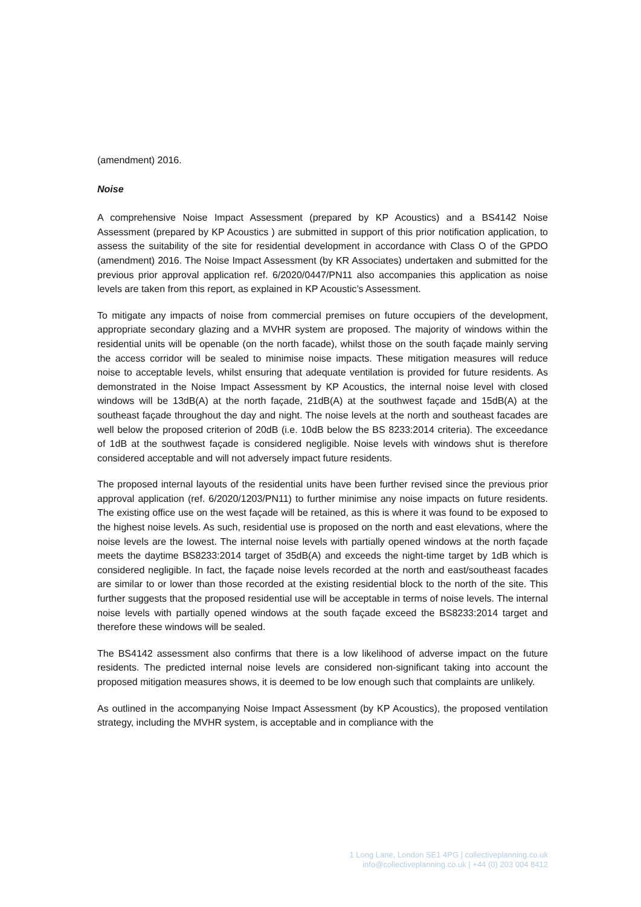(amendment) 2016.
Noise
A comprehensive Noise Impact Assessment (prepared by KP Acoustics) and a BS4142 Noise Assessment (prepared by KP Acoustics ) are submitted in support of this prior notification application, to assess the suitability of the site for residential development in accordance with Class O of the GPDO (amendment) 2016. The Noise Impact Assessment (by KR Associates) undertaken and submitted for the previous prior approval application ref. 6/2020/0447/PN11 also accompanies this application as noise levels are taken from this report, as explained in KP Acoustic’s Assessment.
To mitigate any impacts of noise from commercial premises on future occupiers of the development, appropriate secondary glazing and a MVHR system are proposed. The majority of windows within the residential units will be openable (on the north facade), whilst those on the south façade mainly serving the access corridor will be sealed to minimise noise impacts. These mitigation measures will reduce noise to acceptable levels, whilst ensuring that adequate ventilation is provided for future residents. As demonstrated in the Noise Impact Assessment by KP Acoustics, the internal noise level with closed windows will be 13dB(A) at the north façade, 21dB(A) at the southwest façade and 15dB(A) at the southeast façade throughout the day and night. The noise levels at the north and southeast facades are well below the proposed criterion of 20dB (i.e. 10dB below the BS 8233:2014 criteria). The exceedance of 1dB at the southwest façade is considered negligible. Noise levels with windows shut is therefore considered acceptable and will not adversely impact future residents.
The proposed internal layouts of the residential units have been further revised since the previous prior approval application (ref. 6/2020/1203/PN11) to further minimise any noise impacts on future residents. The existing office use on the west façade will be retained, as this is where it was found to be exposed to the highest noise levels. As such, residential use is proposed on the north and east elevations, where the noise levels are the lowest. The internal noise levels with partially opened windows at the north façade meets the daytime BS8233:2014 target of 35dB(A) and exceeds the night-time target by 1dB which is considered negligible. In fact, the façade noise levels recorded at the north and east/southeast facades are similar to or lower than those recorded at the existing residential block to the north of the site. This further suggests that the proposed residential use will be acceptable in terms of noise levels. The internal noise levels with partially opened windows at the south façade exceed the BS8233:2014 target and therefore these windows will be sealed.
The BS4142 assessment also confirms that there is a low likelihood of adverse impact on the future residents. The predicted internal noise levels are considered non-significant taking into account the proposed mitigation measures shows, it is deemed to be low enough such that complaints are unlikely.
As outlined in the accompanying Noise Impact Assessment (by KP Acoustics), the proposed ventilation strategy, including the MVHR system, is acceptable and in compliance with the
1 Long Lane, London SE1 4PG | collectiveplanning.co.uk
info@collectiveplanning.co.uk | +44 (0) 203 004 8412